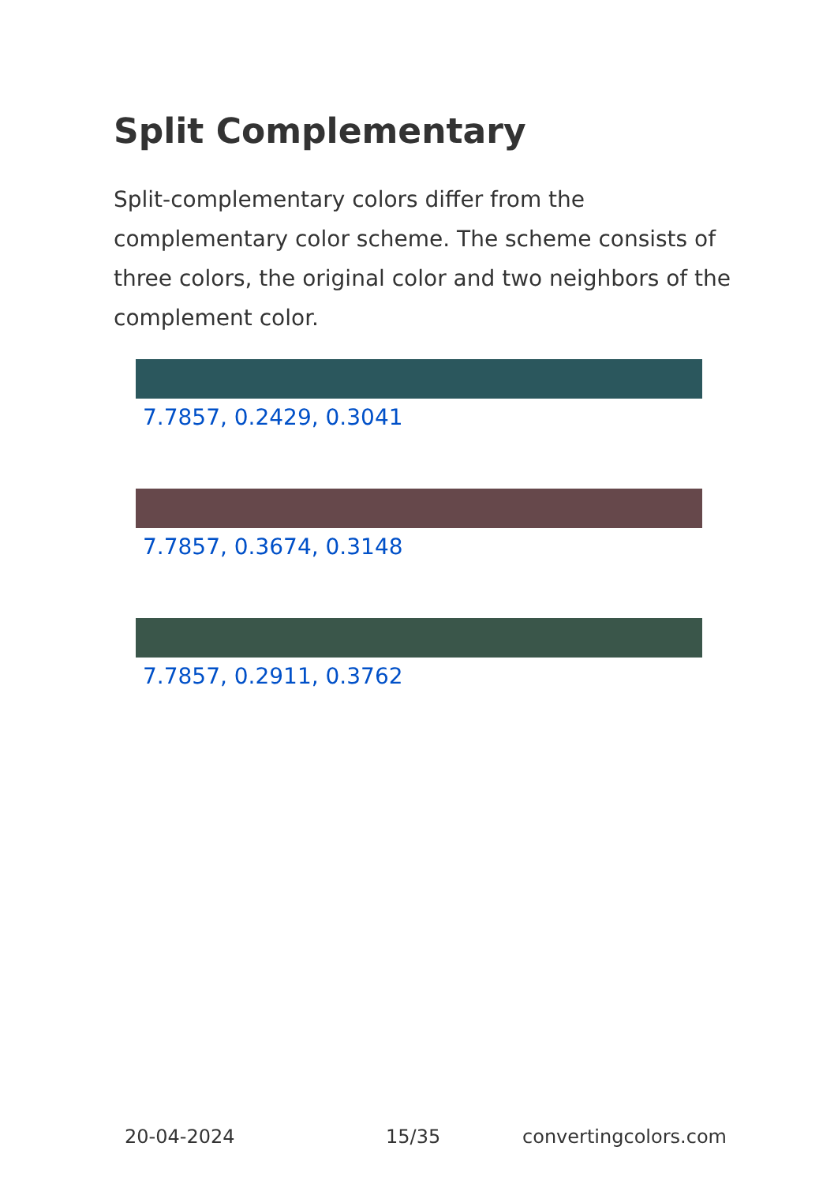Split Complementary
Split-complementary colors differ from the complementary color scheme. The scheme consists of three colors, the original color and two neighbors of the complement color.
7.7857, 0.2429, 0.3041
7.7857, 0.3674, 0.3148
7.7857, 0.2911, 0.3762
20-04-2024 15/35 convertingcolors.com